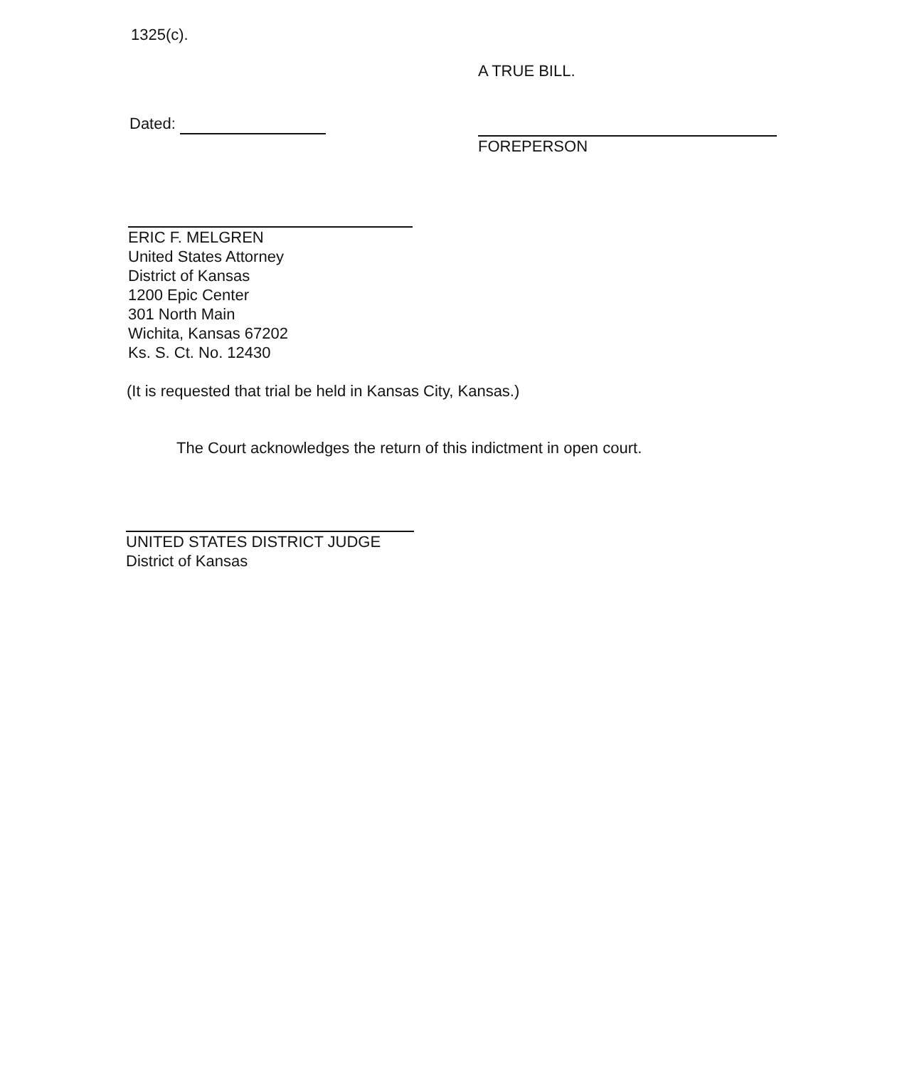1325(c).
A TRUE BILL.
Dated:
FOREPERSON
ERIC F. MELGREN
United States Attorney
District of Kansas
1200 Epic Center
301 North Main
Wichita, Kansas 67202
Ks. S. Ct. No. 12430
(It is requested that trial be held in Kansas City, Kansas.)
The Court acknowledges the return of this indictment in open court.
UNITED STATES DISTRICT JUDGE
District of Kansas